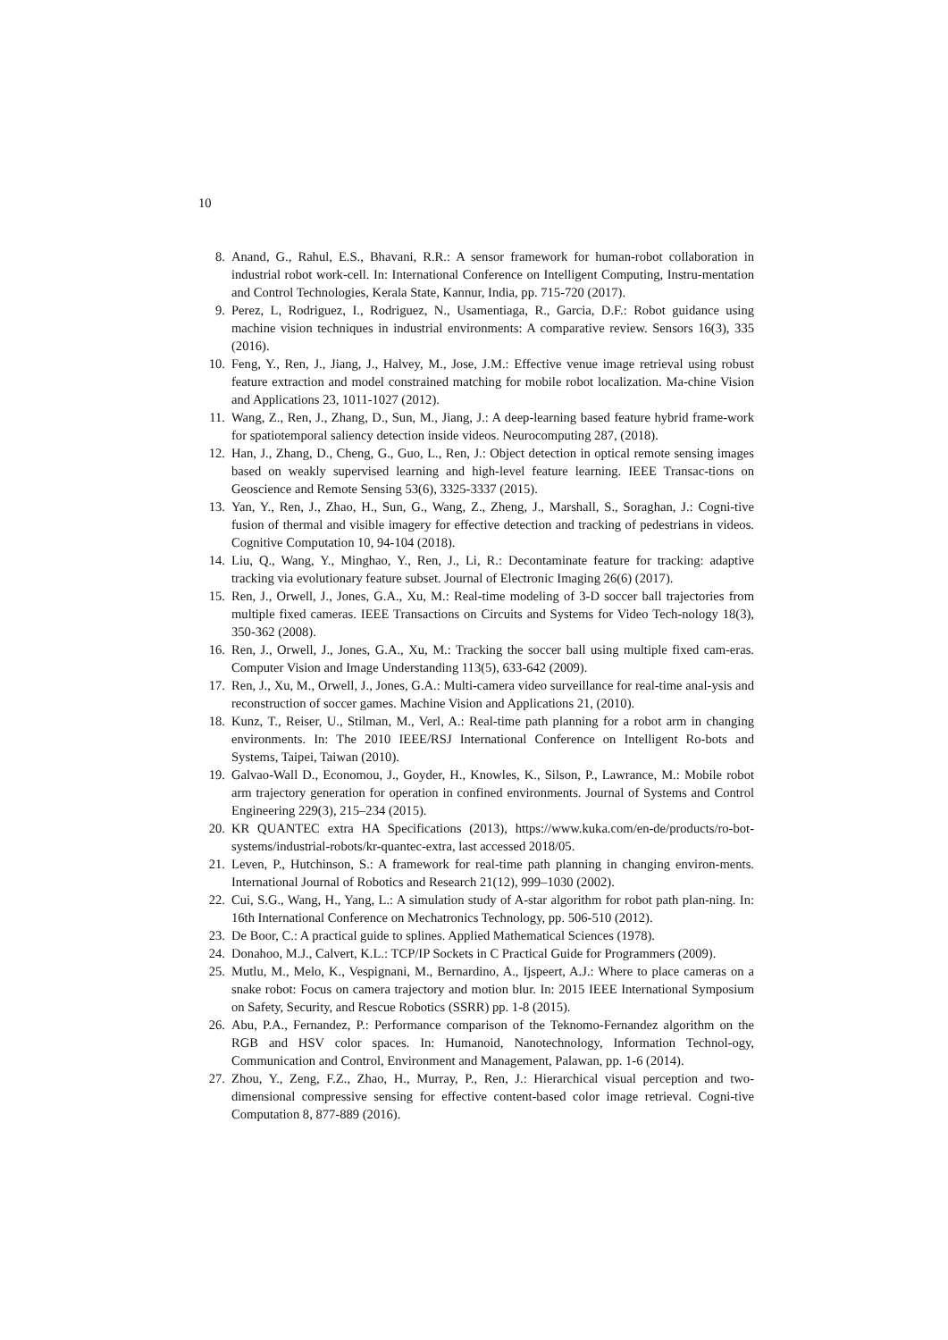10
8. Anand, G., Rahul, E.S., Bhavani, R.R.: A sensor framework for human-robot collaboration in industrial robot work-cell. In: International Conference on Intelligent Computing, Instru-mentation and Control Technologies, Kerala State, Kannur, India, pp. 715-720 (2017).
9. Perez, L, Rodriguez, I., Rodriguez, N., Usamentiaga, R., Garcia, D.F.: Robot guidance using machine vision techniques in industrial environments: A comparative review. Sensors 16(3), 335 (2016).
10. Feng, Y., Ren, J., Jiang, J., Halvey, M., Jose, J.M.: Effective venue image retrieval using robust feature extraction and model constrained matching for mobile robot localization. Ma-chine Vision and Applications 23, 1011-1027 (2012).
11. Wang, Z., Ren, J., Zhang, D., Sun, M., Jiang, J.: A deep-learning based feature hybrid frame-work for spatiotemporal saliency detection inside videos. Neurocomputing 287, (2018).
12. Han, J., Zhang, D., Cheng, G., Guo, L., Ren, J.: Object detection in optical remote sensing images based on weakly supervised learning and high-level feature learning. IEEE Transac-tions on Geoscience and Remote Sensing 53(6), 3325-3337 (2015).
13. Yan, Y., Ren, J., Zhao, H., Sun, G., Wang, Z., Zheng, J., Marshall, S., Soraghan, J.: Cogni-tive fusion of thermal and visible imagery for effective detection and tracking of pedestrians in videos. Cognitive Computation 10, 94-104 (2018).
14. Liu, Q., Wang, Y., Minghao, Y., Ren, J., Li, R.: Decontaminate feature for tracking: adaptive tracking via evolutionary feature subset. Journal of Electronic Imaging 26(6) (2017).
15. Ren, J., Orwell, J., Jones, G.A., Xu, M.: Real-time modeling of 3-D soccer ball trajectories from multiple fixed cameras. IEEE Transactions on Circuits and Systems for Video Tech-nology 18(3), 350-362 (2008).
16. Ren, J., Orwell, J., Jones, G.A., Xu, M.: Tracking the soccer ball using multiple fixed cam-eras. Computer Vision and Image Understanding 113(5), 633-642 (2009).
17. Ren, J., Xu, M., Orwell, J., Jones, G.A.: Multi-camera video surveillance for real-time anal-ysis and reconstruction of soccer games. Machine Vision and Applications 21, (2010).
18. Kunz, T., Reiser, U., Stilman, M., Verl, A.: Real-time path planning for a robot arm in changing environments. In: The 2010 IEEE/RSJ International Conference on Intelligent Ro-bots and Systems, Taipei, Taiwan (2010).
19. Galvao-Wall D., Economou, J., Goyder, H., Knowles, K., Silson, P., Lawrance, M.: Mobile robot arm trajectory generation for operation in confined environments. Journal of Systems and Control Engineering 229(3), 215–234 (2015).
20. KR QUANTEC extra HA Specifications (2013), https://www.kuka.com/en-de/products/ro-bot-systems/industrial-robots/kr-quantec-extra, last accessed 2018/05.
21. Leven, P., Hutchinson, S.: A framework for real-time path planning in changing environ-ments. International Journal of Robotics and Research 21(12), 999–1030 (2002).
22. Cui, S.G., Wang, H., Yang, L.: A simulation study of A-star algorithm for robot path plan-ning. In: 16th International Conference on Mechatronics Technology, pp. 506-510 (2012).
23. De Boor, C.: A practical guide to splines. Applied Mathematical Sciences (1978).
24. Donahoo, M.J., Calvert, K.L.: TCP/IP Sockets in C Practical Guide for Programmers (2009).
25. Mutlu, M., Melo, K., Vespignani, M., Bernardino, A., Ijspeert, A.J.: Where to place cameras on a snake robot: Focus on camera trajectory and motion blur. In: 2015 IEEE International Symposium on Safety, Security, and Rescue Robotics (SSRR) pp. 1-8 (2015).
26. Abu, P.A., Fernandez, P.: Performance comparison of the Teknomo-Fernandez algorithm on the RGB and HSV color spaces. In: Humanoid, Nanotechnology, Information Technol-ogy, Communication and Control, Environment and Management, Palawan, pp. 1-6 (2014).
27. Zhou, Y., Zeng, F.Z., Zhao, H., Murray, P., Ren, J.: Hierarchical visual perception and two-dimensional compressive sensing for effective content-based color image retrieval. Cogni-tive Computation 8, 877-889 (2016).